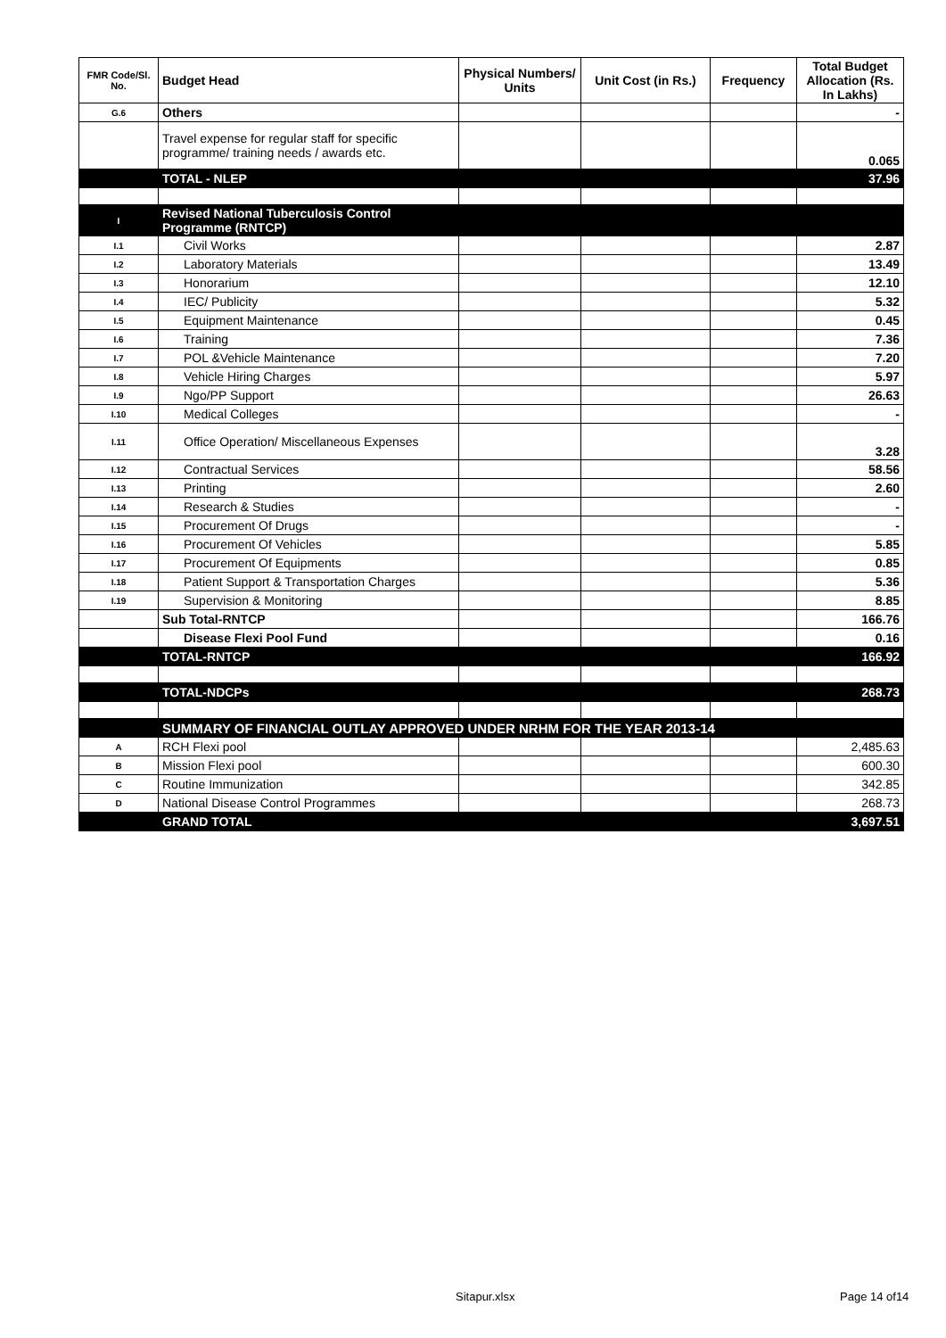| FMR Code/Sl. No. | Budget Head | Physical Numbers/ Units | Unit Cost (in Rs.) | Frequency | Total Budget Allocation (Rs. In Lakhs) |
| --- | --- | --- | --- | --- | --- |
| G.6 | Others | | | | - |
| | Travel expense for regular staff for specific programme/ training needs / awards etc. | | | | 0.065 |
| | TOTAL - NLEP | | | | 37.96 |
| I | Revised National Tuberculosis Control Programme (RNTCP) | | | | |
| I.1 | Civil Works | | | | 2.87 |
| I.2 | Laboratory Materials | | | | 13.49 |
| I.3 | Honorarium | | | | 12.10 |
| I.4 | IEC/ Publicity | | | | 5.32 |
| I.5 | Equipment Maintenance | | | | 0.45 |
| I.6 | Training | | | | 7.36 |
| I.7 | POL &Vehicle Maintenance | | | | 7.20 |
| I.8 | Vehicle Hiring Charges | | | | 5.97 |
| I.9 | Ngo/PP Support | | | | 26.63 |
| I.10 | Medical Colleges | | | | - |
| I.11 | Office Operation/ Miscellaneous Expenses | | | | 3.28 |
| I.12 | Contractual Services | | | | 58.56 |
| I.13 | Printing | | | | 2.60 |
| I.14 | Research & Studies | | | | - |
| I.15 | Procurement Of Drugs | | | | - |
| I.16 | Procurement Of Vehicles | | | | 5.85 |
| I.17 | Procurement Of Equipments | | | | 0.85 |
| I.18 | Patient Support & Transportation Charges | | | | 5.36 |
| I.19 | Supervision & Monitoring | | | | 8.85 |
| | Sub Total-RNTCP | | | | 166.76 |
| | Disease Flexi Pool Fund | | | | 0.16 |
| | TOTAL-RNTCP | | | | 166.92 |
| | TOTAL-NDCPs | | | | 268.73 |
| | SUMMARY OF FINANCIAL OUTLAY APPROVED UNDER NRHM FOR THE YEAR 2013-14 | | | | |
| A | RCH Flexi pool | | | | 2,485.63 |
| B | Mission Flexi pool | | | | 600.30 |
| C | Routine Immunization | | | | 342.85 |
| D | National Disease Control Programmes | | | | 268.73 |
| | GRAND TOTAL | | | | 3,697.51 |
Sitapur.xlsx Page 14 of14